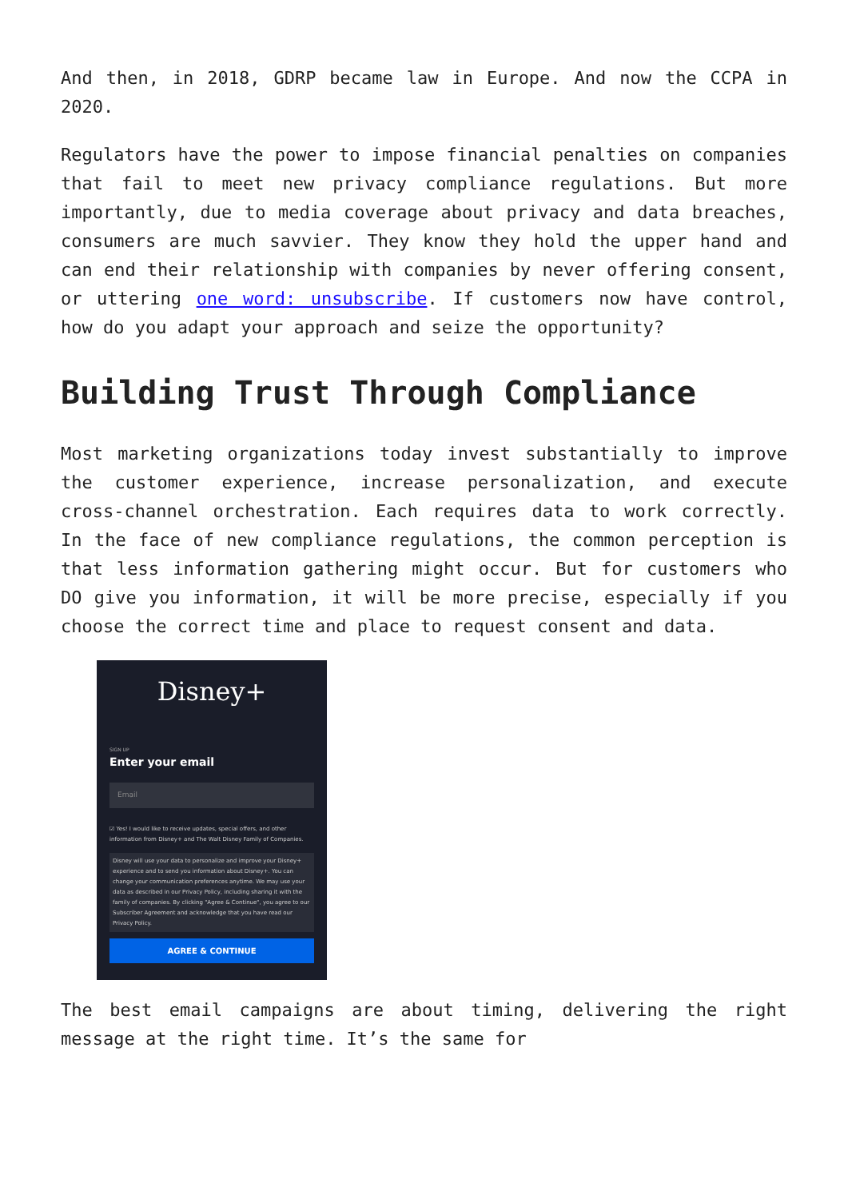And then, in 2018, GDRP became law in Europe. And now the CCPA in 2020.
Regulators have the power to impose financial penalties on companies that fail to meet new privacy compliance regulations. But more importantly, due to media coverage about privacy and data breaches, consumers are much savvier. They know they hold the upper hand and can end their relationship with companies by never offering consent, or uttering one word: unsubscribe. If customers now have control, how do you adapt your approach and seize the opportunity?
Building Trust Through Compliance
Most marketing organizations today invest substantially to improve the customer experience, increase personalization, and execute cross-channel orchestration. Each requires data to work correctly. In the face of new compliance regulations, the common perception is that less information gathering might occur. But for customers who DO give you information, it will be more precise, especially if you choose the correct time and place to request consent and data.
Disney+
SIGN UP
Enter your email
Email
☑ Yes! I would like to receive updates, special offers, and other information from Disney+ and The Walt Disney Family of Companies.
Disney will use your data to personalize and improve your Disney+ experience and to send you information about Disney+. You can change your communication preferences anytime. We may use your data as described in our Privacy Policy, including sharing it with the family of companies. By clicking "Agree & Continue", you agree to our Subscriber Agreement and acknowledge that you have read our Privacy Policy.
AGREE & CONTINUE
The best email campaigns are about timing, delivering the right message at the right time. It’s the same for